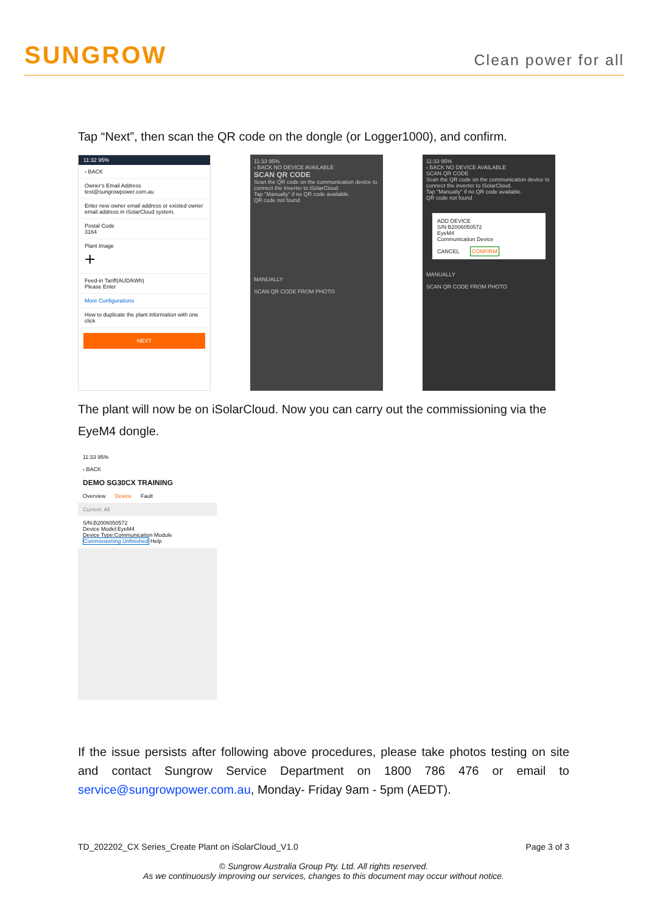SUNGROW
Clean power for all
Tap “Next”, then scan the QR code on the dongle (or Logger1000), and confirm.
11:32 95%
‹ BACK
Owner's Email Address
test@sungrowpower.com.au
Enter new owner email address or existed owner email address in iSolarCloud system.
Postal Code
3164
Plant Image
+
Feed-in Tariff(AUD/kWh)
Please Enter
More Configurations
How to duplicate the plant information with one click
NEXT
11:33 95%
‹ BACK NO DEVICE AVAILABLE
SCAN QR CODE
Scan the QR code on the communication device to connect the inverter to iSolarCloud.
Tap "Manually" if no QR code available.
QR code not found
MANUALLY
SCAN QR CODE FROM PHOTO
11:33 95%
‹ BACK NO DEVICE AVAILABLE
SCAN QR CODE
Scan the QR code on the communication device to connect the inverter to iSolarCloud.
Tap "Manually" if no QR code available.
QR code not found
ADD DEVICE
S/N:B2006050572
EyeM4
Communication Device
CANCEL CONFIRM
MANUALLY
SCAN QR CODE FROM PHOTO
The plant will now be on iSolarCloud. Now you can carry out the commissioning via the EyeM4 dongle.
11:33 95%
‹ BACK
DEMO SG30CX TRAINING
Overview Device Fault
Current: All
S/N:B2006050572
Device Model:EyeM4
Device Type:Communication Module
Commissioning Unfinished Help
If the issue persists after following above procedures, please take photos testing on site and contact Sungrow Service Department on 1800 786 476 or email to service@sungrowpower.com.au, Monday- Friday 9am - 5pm (AEDT).
TD_202202_CX Series_Create Plant on iSolarCloud_V1.0 Page 3 of 3
© Sungrow Australia Group Pty. Ltd. All rights reserved.
As we continuously improving our services, changes to this document may occur without notice.